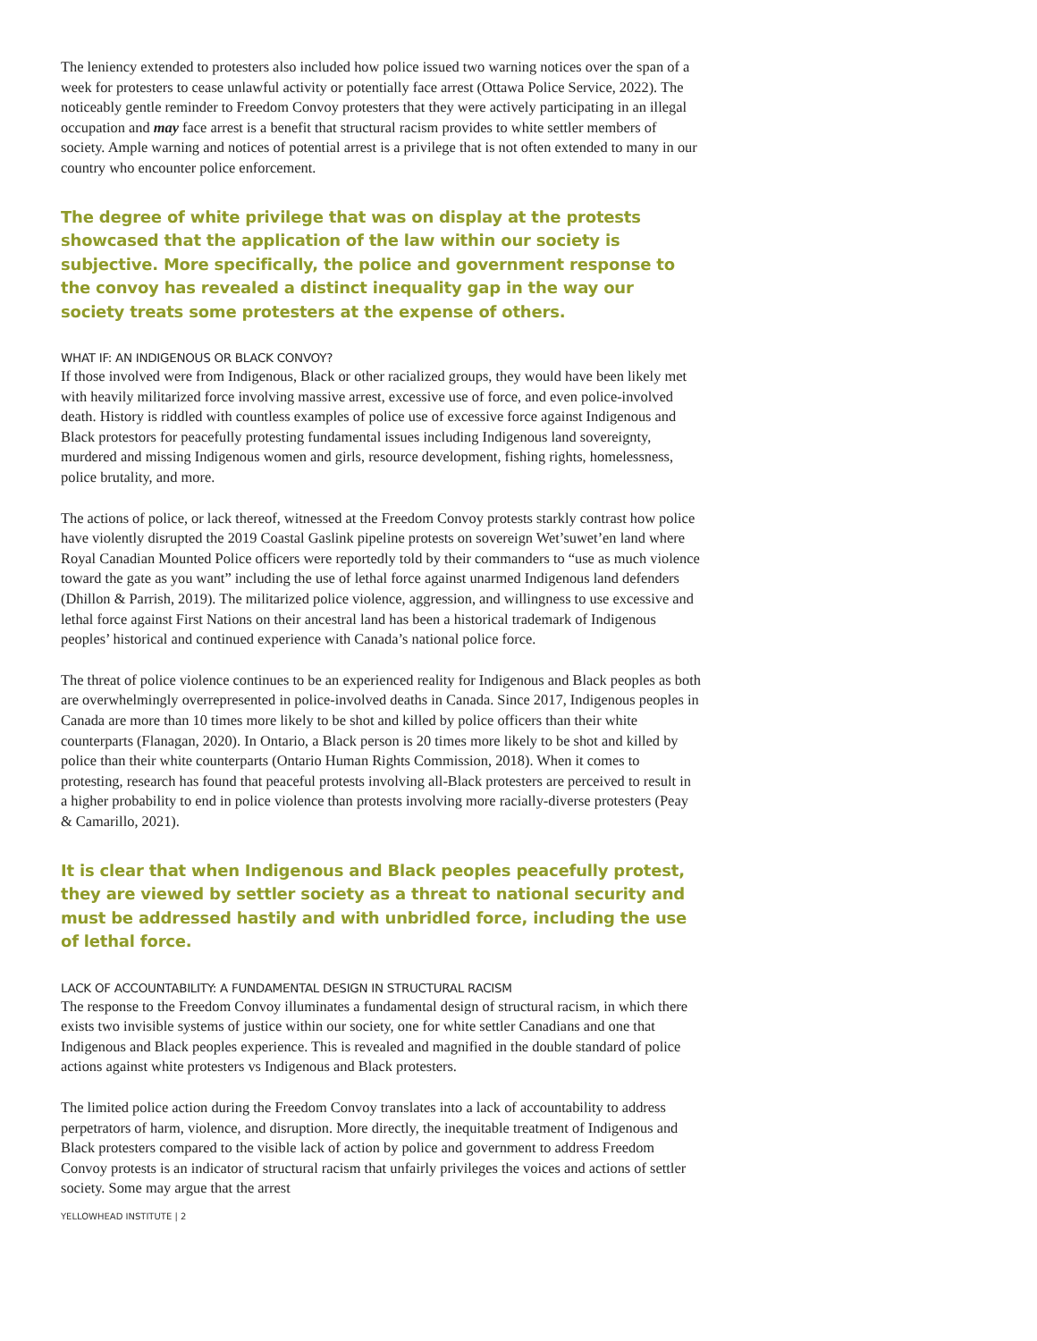The leniency extended to protesters also included how police issued two warning notices over the span of a week for protesters to cease unlawful activity or potentially face arrest (Ottawa Police Service, 2022). The noticeably gentle reminder to Freedom Convoy protesters that they were actively participating in an illegal occupation and may face arrest is a benefit that structural racism provides to white settler members of society. Ample warning and notices of potential arrest is a privilege that is not often extended to many in our country who encounter police enforcement.
The degree of white privilege that was on display at the protests showcased that the application of the law within our society is subjective. More specifically, the police and government response to the convoy has revealed a distinct inequality gap in the way our society treats some protesters at the expense of others.
WHAT IF: AN INDIGENOUS OR BLACK CONVOY?
If those involved were from Indigenous, Black or other racialized groups, they would have been likely met with heavily militarized force involving massive arrest, excessive use of force, and even police-involved death. History is riddled with countless examples of police use of excessive force against Indigenous and Black protestors for peacefully protesting fundamental issues including Indigenous land sovereignty, murdered and missing Indigenous women and girls, resource development, fishing rights, homelessness, police brutality, and more.
The actions of police, or lack thereof, witnessed at the Freedom Convoy protests starkly contrast how police have violently disrupted the 2019 Coastal Gaslink pipeline protests on sovereign Wet’suwet’en land where Royal Canadian Mounted Police officers were reportedly told by their commanders to “use as much violence toward the gate as you want” including the use of lethal force against unarmed Indigenous land defenders (Dhillon & Parrish, 2019). The militarized police violence, aggression, and willingness to use excessive and lethal force against First Nations on their ancestral land has been a historical trademark of Indigenous peoples’ historical and continued experience with Canada’s national police force.
The threat of police violence continues to be an experienced reality for Indigenous and Black peoples as both are overwhelmingly overrepresented in police-involved deaths in Canada. Since 2017, Indigenous peoples in Canada are more than 10 times more likely to be shot and killed by police officers than their white counterparts (Flanagan, 2020). In Ontario, a Black person is 20 times more likely to be shot and killed by police than their white counterparts (Ontario Human Rights Commission, 2018). When it comes to protesting, research has found that peaceful protests involving all-Black protesters are perceived to result in a higher probability to end in police violence than protests involving more racially-diverse protesters (Peay & Camarillo, 2021).
It is clear that when Indigenous and Black peoples peacefully protest, they are viewed by settler society as a threat to national security and must be addressed hastily and with unbridled force, including the use of lethal force.
LACK OF ACCOUNTABILITY: A FUNDAMENTAL DESIGN IN STRUCTURAL RACISM
The response to the Freedom Convoy illuminates a fundamental design of structural racism, in which there exists two invisible systems of justice within our society, one for white settler Canadians and one that Indigenous and Black peoples experience. This is revealed and magnified in the double standard of police actions against white protesters vs Indigenous and Black protesters.
The limited police action during the Freedom Convoy translates into a lack of accountability to address perpetrators of harm, violence, and disruption. More directly, the inequitable treatment of Indigenous and Black protesters compared to the visible lack of action by police and government to address Freedom Convoy protests is an indicator of structural racism that unfairly privileges the voices and actions of settler society. Some may argue that the arrest
YELLOWHEAD INSTITUTE | 2